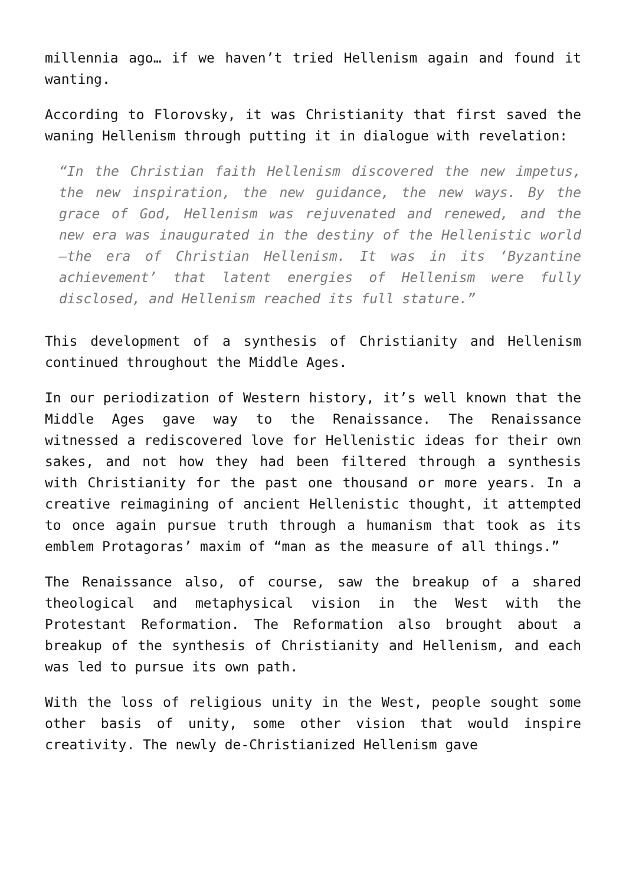millennia ago… if we haven’t tried Hellenism again and found it wanting.
According to Florovsky, it was Christianity that first saved the waning Hellenism through putting it in dialogue with revelation:
“In the Christian faith Hellenism discovered the new impetus, the new inspiration, the new guidance, the new ways. By the grace of God, Hellenism was rejuvenated and renewed, and the new era was inaugurated in the destiny of the Hellenistic world—the era of Christian Hellenism. It was in its ‘Byzantine achievement’ that latent energies of Hellenism were fully disclosed, and Hellenism reached its full stature.”
This development of a synthesis of Christianity and Hellenism continued throughout the Middle Ages.
In our periodization of Western history, it’s well known that the Middle Ages gave way to the Renaissance. The Renaissance witnessed a rediscovered love for Hellenistic ideas for their own sakes, and not how they had been filtered through a synthesis with Christianity for the past one thousand or more years. In a creative reimagining of ancient Hellenistic thought, it attempted to once again pursue truth through a humanism that took as its emblem Protagoras’ maxim of “man as the measure of all things.”
The Renaissance also, of course, saw the breakup of a shared theological and metaphysical vision in the West with the Protestant Reformation. The Reformation also brought about a breakup of the synthesis of Christianity and Hellenism, and each was led to pursue its own path.
With the loss of religious unity in the West, people sought some other basis of unity, some other vision that would inspire creativity. The newly de-Christianized Hellenism gave